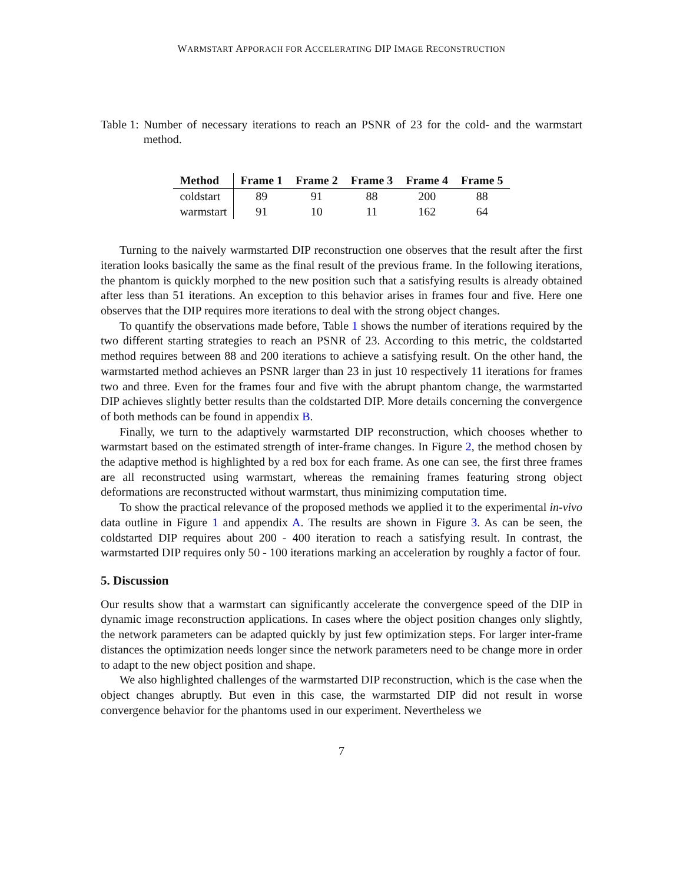WARMSTART APPORACH FOR ACCELERATING DIP IMAGE RECONSTRUCTION
Table 1: Number of necessary iterations to reach an PSNR of 23 for the cold- and the warmstart method.
| Method | Frame 1 | Frame 2 | Frame 3 | Frame 4 | Frame 5 |
| --- | --- | --- | --- | --- | --- |
| coldstart | 89 | 91 | 88 | 200 | 88 |
| warmstart | 91 | 10 | 11 | 162 | 64 |
Turning to the naively warmstarted DIP reconstruction one observes that the result after the first iteration looks basically the same as the final result of the previous frame. In the following iterations, the phantom is quickly morphed to the new position such that a satisfying results is already obtained after less than 51 iterations. An exception to this behavior arises in frames four and five. Here one observes that the DIP requires more iterations to deal with the strong object changes.
To quantify the observations made before, Table 1 shows the number of iterations required by the two different starting strategies to reach an PSNR of 23. According to this metric, the coldstarted method requires between 88 and 200 iterations to achieve a satisfying result. On the other hand, the warmstarted method achieves an PSNR larger than 23 in just 10 respectively 11 iterations for frames two and three. Even for the frames four and five with the abrupt phantom change, the warmstarted DIP achieves slightly better results than the coldstarted DIP. More details concerning the convergence of both methods can be found in appendix B.
Finally, we turn to the adaptively warmstarted DIP reconstruction, which chooses whether to warmstart based on the estimated strength of inter-frame changes. In Figure 2, the method chosen by the adaptive method is highlighted by a red box for each frame. As one can see, the first three frames are all reconstructed using warmstart, whereas the remaining frames featuring strong object deformations are reconstructed without warmstart, thus minimizing computation time.
To show the practical relevance of the proposed methods we applied it to the experimental in-vivo data outline in Figure 1 and appendix A. The results are shown in Figure 3. As can be seen, the coldstarted DIP requires about 200 - 400 iteration to reach a satisfying result. In contrast, the warmstarted DIP requires only 50 - 100 iterations marking an acceleration by roughly a factor of four.
5. Discussion
Our results show that a warmstart can significantly accelerate the convergence speed of the DIP in dynamic image reconstruction applications. In cases where the object position changes only slightly, the network parameters can be adapted quickly by just few optimization steps. For larger inter-frame distances the optimization needs longer since the network parameters need to be change more in order to adapt to the new object position and shape.
We also highlighted challenges of the warmstarted DIP reconstruction, which is the case when the object changes abruptly. But even in this case, the warmstarted DIP did not result in worse convergence behavior for the phantoms used in our experiment. Nevertheless we
7